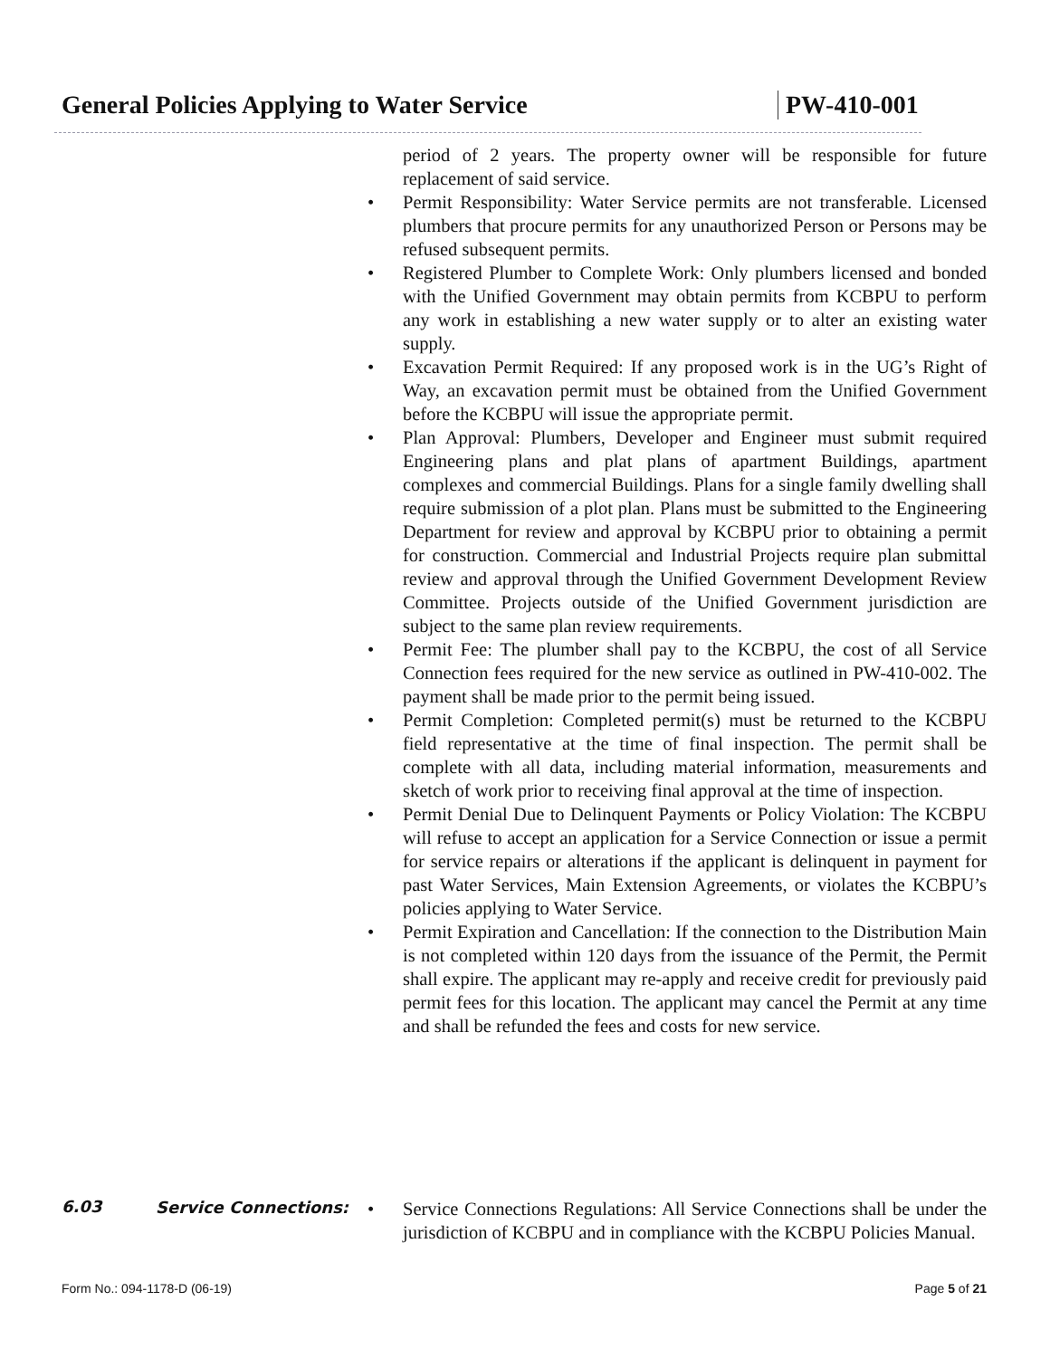General Policies Applying to Water Service PW-410-001
period of 2 years. The property owner will be responsible for future replacement of said service.
Permit Responsibility: Water Service permits are not transferable. Licensed plumbers that procure permits for any unauthorized Person or Persons may be refused subsequent permits.
Registered Plumber to Complete Work: Only plumbers licensed and bonded with the Unified Government may obtain permits from KCBPU to perform any work in establishing a new water supply or to alter an existing water supply.
Excavation Permit Required: If any proposed work is in the UG’s Right of Way, an excavation permit must be obtained from the Unified Government before the KCBPU will issue the appropriate permit.
Plan Approval: Plumbers, Developer and Engineer must submit required Engineering plans and plat plans of apartment Buildings, apartment complexes and commercial Buildings. Plans for a single family dwelling shall require submission of a plot plan. Plans must be submitted to the Engineering Department for review and approval by KCBPU prior to obtaining a permit for construction. Commercial and Industrial Projects require plan submittal review and approval through the Unified Government Development Review Committee. Projects outside of the Unified Government jurisdiction are subject to the same plan review requirements.
Permit Fee: The plumber shall pay to the KCBPU, the cost of all Service Connection fees required for the new service as outlined in PW-410-002. The payment shall be made prior to the permit being issued.
Permit Completion: Completed permit(s) must be returned to the KCBPU field representative at the time of final inspection. The permit shall be complete with all data, including material information, measurements and sketch of work prior to receiving final approval at the time of inspection.
Permit Denial Due to Delinquent Payments or Policy Violation: The KCBPU will refuse to accept an application for a Service Connection or issue a permit for service repairs or alterations if the applicant is delinquent in payment for past Water Services, Main Extension Agreements, or violates the KCBPU’s policies applying to Water Service.
Permit Expiration and Cancellation: If the connection to the Distribution Main is not completed within 120 days from the issuance of the Permit, the Permit shall expire. The applicant may re-apply and receive credit for previously paid permit fees for this location. The applicant may cancel the Permit at any time and shall be refunded the fees and costs for new service.
6.03
Service Connections:
Service Connections Regulations: All Service Connections shall be under the jurisdiction of KCBPU and in compliance with the KCBPU Policies Manual.
Form No.: 094-1178-D (06-19) Page 5 of 21